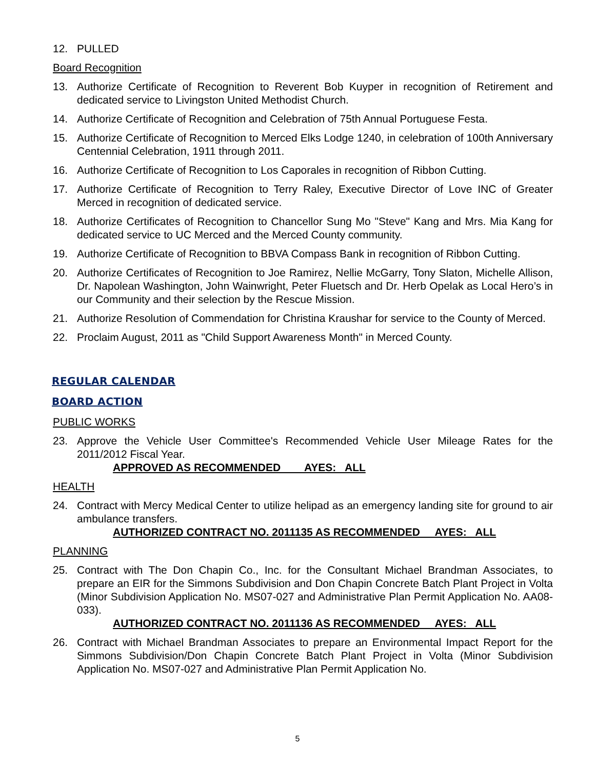12. PULLED
Board Recognition
13. Authorize Certificate of Recognition to Reverent Bob Kuyper in recognition of Retirement and dedicated service to Livingston United Methodist Church.
14. Authorize Certificate of Recognition and Celebration of 75th Annual Portuguese Festa.
15. Authorize Certificate of Recognition to Merced Elks Lodge 1240, in celebration of 100th Anniversary Centennial Celebration, 1911 through 2011.
16. Authorize Certificate of Recognition to Los Caporales in recognition of Ribbon Cutting.
17. Authorize Certificate of Recognition to Terry Raley, Executive Director of Love INC of Greater Merced in recognition of dedicated service.
18. Authorize Certificates of Recognition to Chancellor Sung Mo "Steve" Kang and Mrs. Mia Kang for dedicated service to UC Merced and the Merced County community.
19. Authorize Certificate of Recognition to BBVA Compass Bank in recognition of Ribbon Cutting.
20. Authorize Certificates of Recognition to Joe Ramirez, Nellie McGarry, Tony Slaton, Michelle Allison, Dr. Napolean Washington, John Wainwright, Peter Fluetsch and Dr. Herb Opelak as Local Hero’s in our Community and their selection by the Rescue Mission.
21. Authorize Resolution of Commendation for Christina Kraushar for service to the County of Merced.
22. Proclaim August, 2011 as "Child Support Awareness Month" in Merced County.
REGULAR CALENDAR
BOARD ACTION
PUBLIC WORKS
23. Approve the Vehicle User Committee's Recommended Vehicle User Mileage Rates for the 2011/2012 Fiscal Year.
APPROVED AS RECOMMENDED AYES: ALL
HEALTH
24. Contract with Mercy Medical Center to utilize helipad as an emergency landing site for ground to air ambulance transfers.
AUTHORIZED CONTRACT NO. 2011135 AS RECOMMENDED AYES: ALL
PLANNING
25. Contract with The Don Chapin Co., Inc. for the Consultant Michael Brandman Associates, to prepare an EIR for the Simmons Subdivision and Don Chapin Concrete Batch Plant Project in Volta (Minor Subdivision Application No. MS07-027 and Administrative Plan Permit Application No. AA08-033).
AUTHORIZED CONTRACT NO. 2011136 AS RECOMMENDED AYES: ALL
26. Contract with Michael Brandman Associates to prepare an Environmental Impact Report for the Simmons Subdivision/Don Chapin Concrete Batch Plant Project in Volta (Minor Subdivision Application No. MS07-027 and Administrative Plan Permit Application No.
5